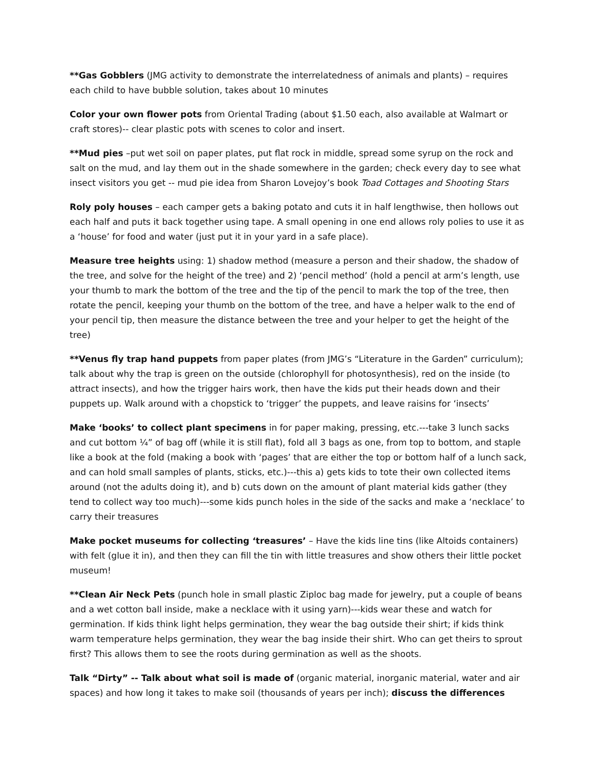**Gas Gobblers (JMG activity to demonstrate the interrelatedness of animals and plants) – requires each child to have bubble solution, takes about 10 minutes
Color your own flower pots from Oriental Trading (about $1.50 each, also available at Walmart or craft stores)-- clear plastic pots with scenes to color and insert.
**Mud pies –put wet soil on paper plates, put flat rock in middle, spread some syrup on the rock and salt on the mud, and lay them out in the shade somewhere in the garden; check every day to see what insect visitors you get -- mud pie idea from Sharon Lovejoy’s book Toad Cottages and Shooting Stars
Roly poly houses – each camper gets a baking potato and cuts it in half lengthwise, then hollows out each half and puts it back together using tape. A small opening in one end allows roly polies to use it as a ‘house’ for food and water (just put it in your yard in a safe place).
Measure tree heights using: 1) shadow method (measure a person and their shadow, the shadow of the tree, and solve for the height of the tree) and 2) ‘pencil method’ (hold a pencil at arm’s length, use your thumb to mark the bottom of the tree and the tip of the pencil to mark the top of the tree, then rotate the pencil, keeping your thumb on the bottom of the tree, and have a helper walk to the end of your pencil tip, then measure the distance between the tree and your helper to get the height of the tree)
**Venus fly trap hand puppets from paper plates (from JMG’s “Literature in the Garden” curriculum); talk about why the trap is green on the outside (chlorophyll for photosynthesis), red on the inside (to attract insects), and how the trigger hairs work, then have the kids put their heads down and their puppets up. Walk around with a chopstick to ‘trigger’ the puppets, and leave raisins for ‘insects’
Make ‘books’ to collect plant specimens in for paper making, pressing, etc.---take 3 lunch sacks and cut bottom ¼” of bag off (while it is still flat), fold all 3 bags as one, from top to bottom, and staple like a book at the fold (making a book with ‘pages’ that are either the top or bottom half of a lunch sack, and can hold small samples of plants, sticks, etc.)---this a) gets kids to tote their own collected items around (not the adults doing it), and b) cuts down on the amount of plant material kids gather (they tend to collect way too much)---some kids punch holes in the side of the sacks and make a ‘necklace’ to carry their treasures
Make pocket museums for collecting ‘treasures’ – Have the kids line tins (like Altoids containers) with felt (glue it in), and then they can fill the tin with little treasures and show others their little pocket museum!
**Clean Air Neck Pets (punch hole in small plastic Ziploc bag made for jewelry, put a couple of beans and a wet cotton ball inside, make a necklace with it using yarn)---kids wear these and watch for germination. If kids think light helps germination, they wear the bag outside their shirt; if kids think warm temperature helps germination, they wear the bag inside their shirt. Who can get theirs to sprout first? This allows them to see the roots during germination as well as the shoots.
Talk “Dirty” -- Talk about what soil is made of (organic material, inorganic material, water and air spaces) and how long it takes to make soil (thousands of years per inch); discuss the differences